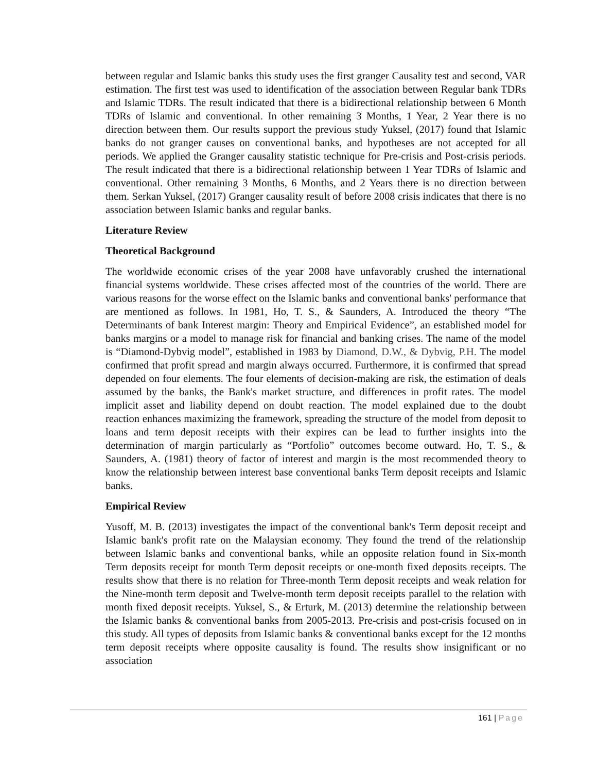between regular and Islamic banks this study uses the first granger Causality test and second, VAR estimation. The first test was used to identification of the association between Regular bank TDRs and Islamic TDRs. The result indicated that there is a bidirectional relationship between 6 Month TDRs of Islamic and conventional. In other remaining 3 Months, 1 Year, 2 Year there is no direction between them. Our results support the previous study Yuksel, (2017) found that Islamic banks do not granger causes on conventional banks, and hypotheses are not accepted for all periods. We applied the Granger causality statistic technique for Pre-crisis and Post-crisis periods. The result indicated that there is a bidirectional relationship between 1 Year TDRs of Islamic and conventional. Other remaining 3 Months, 6 Months, and 2 Years there is no direction between them. Serkan Yuksel, (2017) Granger causality result of before 2008 crisis indicates that there is no association between Islamic banks and regular banks.
Literature Review
Theoretical Background
The worldwide economic crises of the year 2008 have unfavorably crushed the international financial systems worldwide. These crises affected most of the countries of the world. There are various reasons for the worse effect on the Islamic banks and conventional banks' performance that are mentioned as follows. In 1981, Ho, T. S., & Saunders, A. Introduced the theory “The Determinants of bank Interest margin: Theory and Empirical Evidence”, an established model for banks margins or a model to manage risk for financial and banking crises. The name of the model is “Diamond-Dybvig model”, established in 1983 by Diamond, D.W., & Dybvig, P.H. The model confirmed that profit spread and margin always occurred. Furthermore, it is confirmed that spread depended on four elements. The four elements of decision-making are risk, the estimation of deals assumed by the banks, the Bank's market structure, and differences in profit rates. The model implicit asset and liability depend on doubt reaction. The model explained due to the doubt reaction enhances maximizing the framework, spreading the structure of the model from deposit to loans and term deposit receipts with their expires can be lead to further insights into the determination of margin particularly as “Portfolio” outcomes become outward. Ho, T. S., & Saunders, A. (1981) theory of factor of interest and margin is the most recommended theory to know the relationship between interest base conventional banks Term deposit receipts and Islamic banks.
Empirical Review
Yusoff, M. B. (2013) investigates the impact of the conventional bank's Term deposit receipt and Islamic bank's profit rate on the Malaysian economy. They found the trend of the relationship between Islamic banks and conventional banks, while an opposite relation found in Six-month Term deposits receipt for month Term deposit receipts or one-month fixed deposits receipts. The results show that there is no relation for Three-month Term deposit receipts and weak relation for the Nine-month term deposit and Twelve-month term deposit receipts parallel to the relation with month fixed deposit receipts. Yuksel, S., & Erturk, M. (2013) determine the relationship between the Islamic banks & conventional banks from 2005-2013. Pre-crisis and post-crisis focused on in this study. All types of deposits from Islamic banks & conventional banks except for the 12 months term deposit receipts where opposite causality is found. The results show insignificant or no association
161 | Page